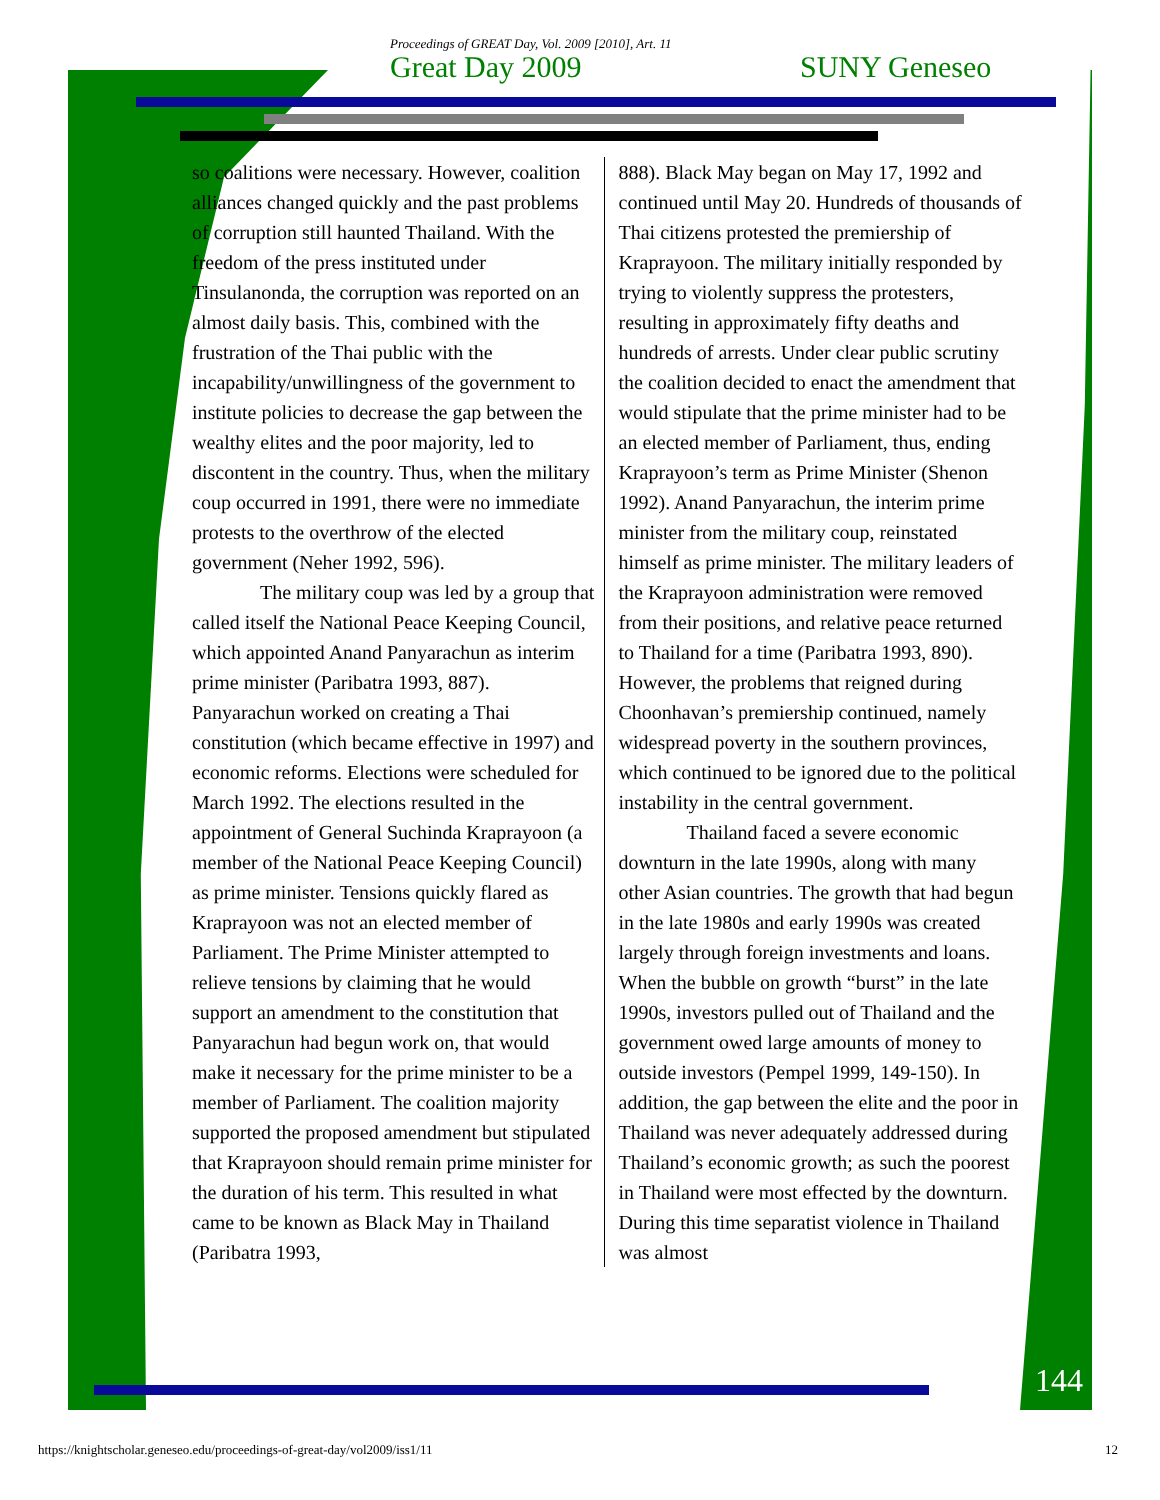Proceedings of GREAT Day, Vol. 2009 [2010], Art. 11
Great Day 2009 SUNY Geneseo
so coalitions were necessary. However, coalition alliances changed quickly and the past problems of corruption still haunted Thailand. With the freedom of the press instituted under Tinsulanonda, the corruption was reported on an almost daily basis. This, combined with the frustration of the Thai public with the incapability/unwillingness of the government to institute policies to decrease the gap between the wealthy elites and the poor majority, led to discontent in the country. Thus, when the military coup occurred in 1991, there were no immediate protests to the overthrow of the elected government (Neher 1992, 596).
The military coup was led by a group that called itself the National Peace Keeping Council, which appointed Anand Panyarachun as interim prime minister (Paribatra 1993, 887). Panyarachun worked on creating a Thai constitution (which became effective in 1997) and economic reforms. Elections were scheduled for March 1992. The elections resulted in the appointment of General Suchinda Kraprayoon (a member of the National Peace Keeping Council) as prime minister. Tensions quickly flared as Kraprayoon was not an elected member of Parliament. The Prime Minister attempted to relieve tensions by claiming that he would support an amendment to the constitution that Panyarachun had begun work on, that would make it necessary for the prime minister to be a member of Parliament. The coalition majority supported the proposed amendment but stipulated that Kraprayoon should remain prime minister for the duration of his term. This resulted in what came to be known as Black May in Thailand (Paribatra 1993,
888). Black May began on May 17, 1992 and continued until May 20. Hundreds of thousands of Thai citizens protested the premiership of Kraprayoon. The military initially responded by trying to violently suppress the protesters, resulting in approximately fifty deaths and hundreds of arrests. Under clear public scrutiny the coalition decided to enact the amendment that would stipulate that the prime minister had to be an elected member of Parliament, thus, ending Kraprayoon’s term as Prime Minister (Shenon 1992). Anand Panyarachun, the interim prime minister from the military coup, reinstated himself as prime minister. The military leaders of the Kraprayoon administration were removed from their positions, and relative peace returned to Thailand for a time (Paribatra 1993, 890). However, the problems that reigned during Choonhavan’s premiership continued, namely widespread poverty in the southern provinces, which continued to be ignored due to the political instability in the central government.
Thailand faced a severe economic downturn in the late 1990s, along with many other Asian countries. The growth that had begun in the late 1980s and early 1990s was created largely through foreign investments and loans. When the bubble on growth “burst” in the late 1990s, investors pulled out of Thailand and the government owed large amounts of money to outside investors (Pempel 1999, 149-150). In addition, the gap between the elite and the poor in Thailand was never adequately addressed during Thailand’s economic growth; as such the poorest in Thailand were most effected by the downturn. During this time separatist violence in Thailand was almost
144
https://knightscholar.geneseo.edu/proceedings-of-great-day/vol2009/iss1/11 12